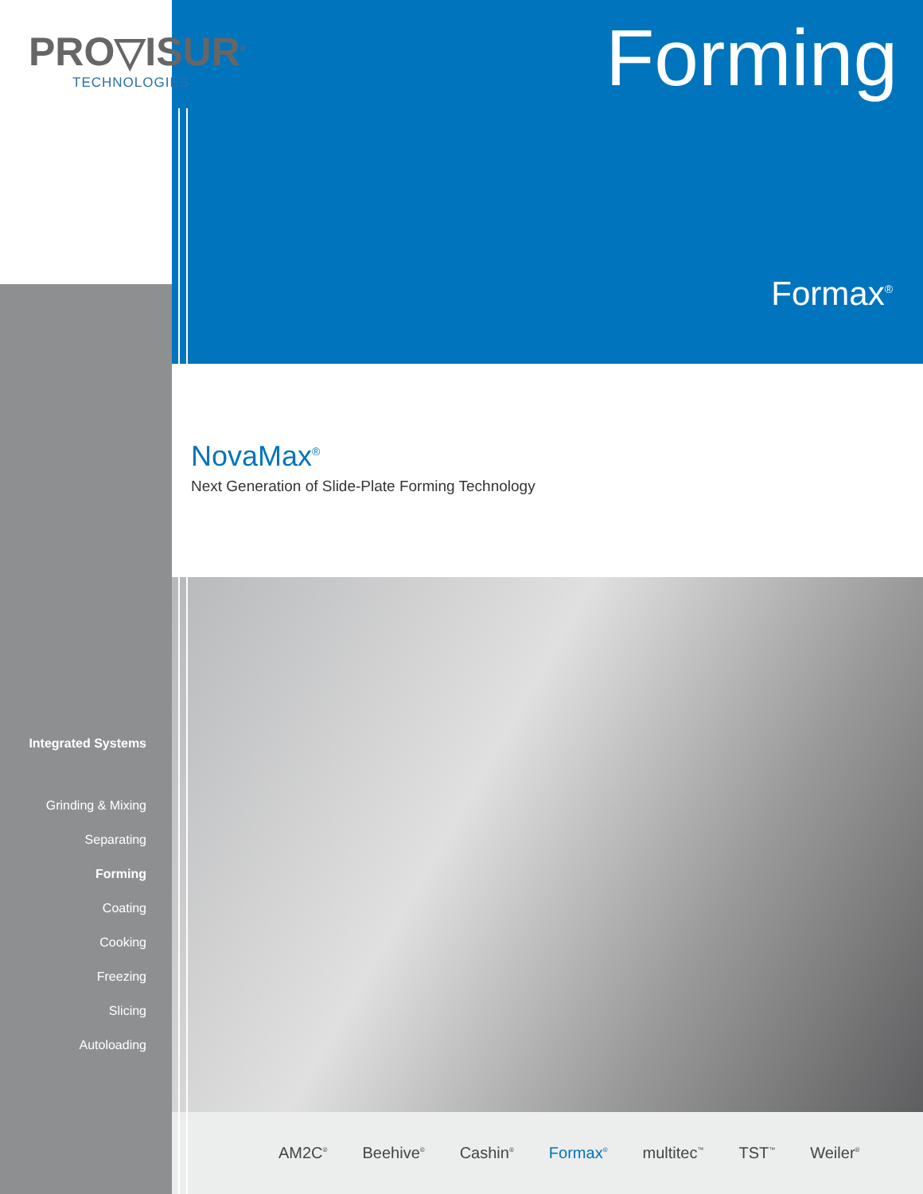PRO▽ISUR<sup>®</sup>
TECHNOLOGIES
Forming
Formax<sup>®</sup>
NovaMax<sup>®</sup>
Next Generation of Slide-Plate Forming Technology
Integrated Systems
Grinding & Mixing
Separating
Forming
Coating
Cooking
Freezing
Slicing
Autoloading
AM2C<sup>®</sup> Beehive<sup>®</sup> Cashin<sup>®</sup> Formax<sup>®</sup> multitec<sup>™</sup> TST<sup>™</sup> Weiler<sup>®</sup>